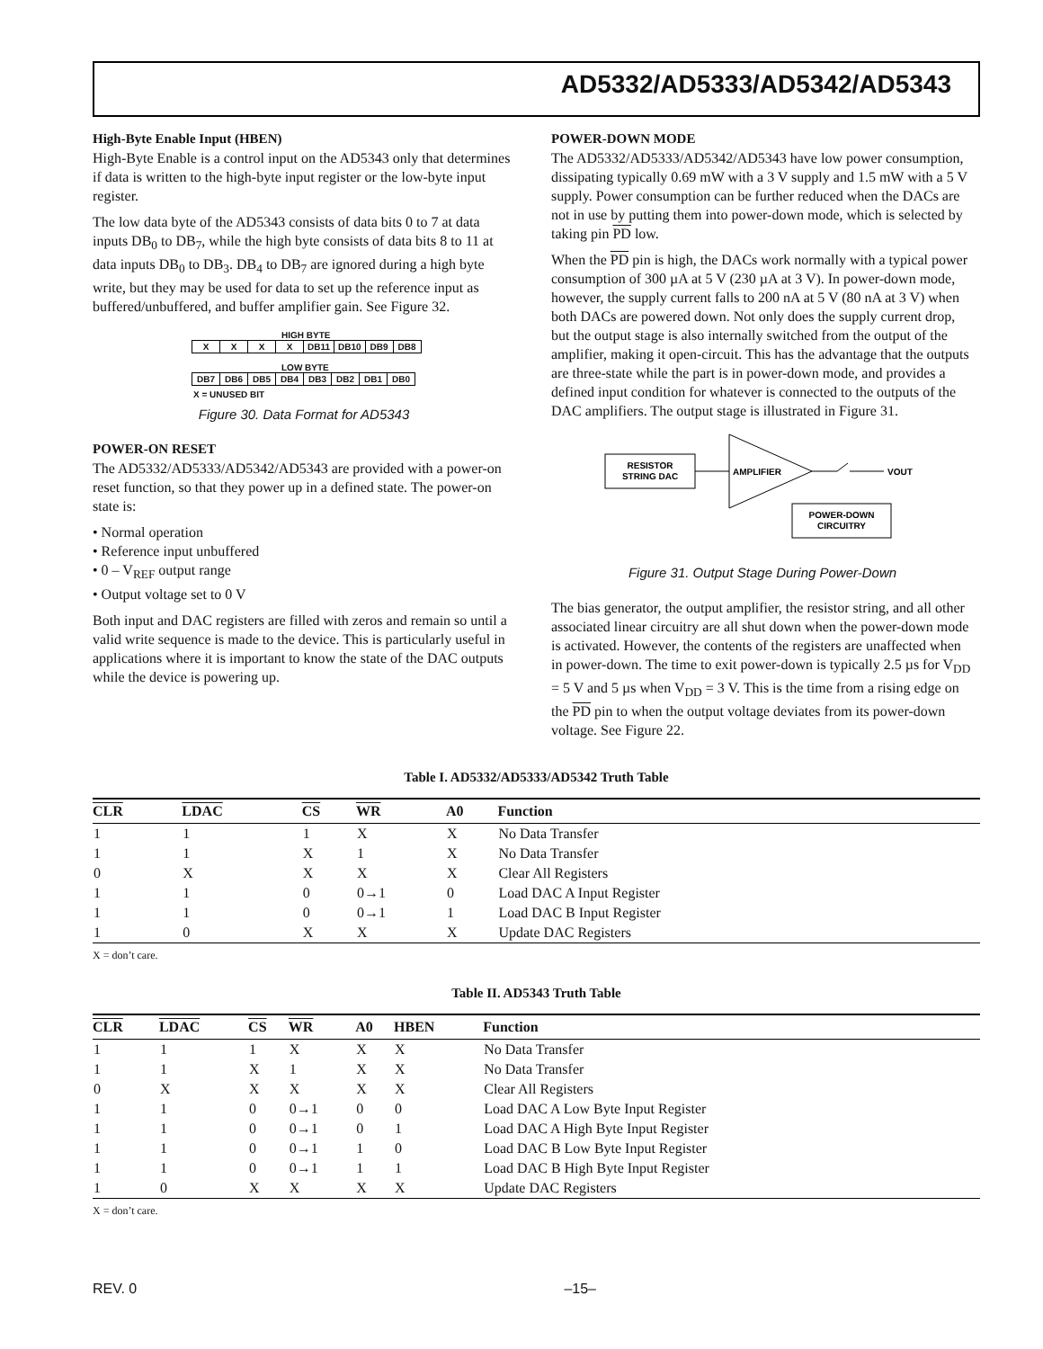AD5332/AD5333/AD5342/AD5343
High-Byte Enable Input (HBEN)
High-Byte Enable is a control input on the AD5343 only that determines if data is written to the high-byte input register or the low-byte input register.
The low data byte of the AD5343 consists of data bits 0 to 7 at data inputs DB<sub>0</sub> to DB<sub>7</sub>, while the high byte consists of data bits 8 to 11 at data inputs DB<sub>0</sub> to DB<sub>3</sub>. DB<sub>4</sub> to DB<sub>7</sub> are ignored during a high byte write, but they may be used for data to set up the reference input as buffered/unbuffered, and buffer amplifier gain. See Figure 32.
HIGH BYTE
| X | X | X | X | DB11 | DB10 | DB9 | DB8 |
LOW BYTE
| DB7 | DB6 | DB5 | DB4 | DB3 | DB2 | DB1 | DB0 |
X = UNUSED BIT
Figure 30. Data Format for AD5343
POWER-ON RESET
The AD5332/AD5333/AD5342/AD5343 are provided with a power-on reset function, so that they power up in a defined state. The power-on state is:
• Normal operation
• Reference input unbuffered
• 0 – V<sub>REF</sub> output range
• Output voltage set to 0 V
Both input and DAC registers are filled with zeros and remain so until a valid write sequence is made to the device. This is particularly useful in applications where it is important to know the state of the DAC outputs while the device is powering up.
POWER-DOWN MODE
The AD5332/AD5333/AD5342/AD5343 have low power consumption, dissipating typically 0.69 mW with a 3 V supply and 1.5 mW with a 5 V supply. Power consumption can be further reduced when the DACs are not in use by putting them into power-down mode, which is selected by taking pin PD low.
When the PD pin is high, the DACs work normally with a typical power consumption of 300 µA at 5 V (230 µA at 3 V). In power-down mode, however, the supply current falls to 200 nA at 5 V (80 nA at 3 V) when both DACs are powered down. Not only does the supply current drop, but the output stage is also internally switched from the output of the amplifier, making it open-circuit. This has the advantage that the outputs are three-state while the part is in power-down mode, and provides a defined input condition for whatever is connected to the outputs of the DAC amplifiers. The output stage is illustrated in Figure 31.
RESISTOR
STRING DAC
AMPLIFIER
VOUT
POWER-DOWN
CIRCUITRY
Figure 31. Output Stage During Power-Down
The bias generator, the output amplifier, the resistor string, and all other associated linear circuitry are all shut down when the power-down mode is activated. However, the contents of the registers are unaffected when in power-down. The time to exit power-down is typically 2.5 µs for V<sub>DD</sub> = 5 V and 5 µs when V<sub>DD</sub> = 3 V. This is the time from a rising edge on the PD pin to when the output voltage deviates from its power-down voltage. See Figure 22.
Table I. AD5332/AD5333/AD5342 Truth Table
| CLR | LDAC | CS | WR | A0 | Function |
| --- | --- | --- | --- | --- | --- |
| 1 | 1 | 1 | X | X | No Data Transfer |
| 1 | 1 | X | 1 | X | No Data Transfer |
| 0 | X | X | X | X | Clear All Registers |
| 1 | 1 | 0 | 0→1 | 0 | Load DAC A Input Register |
| 1 | 1 | 0 | 0→1 | 1 | Load DAC B Input Register |
| 1 | 0 | X | X | X | Update DAC Registers |
X = don’t care.
Table II. AD5343 Truth Table
| CLR | LDAC | CS | WR | A0 | HBEN | Function |
| --- | --- | --- | --- | --- | --- | --- |
| 1 | 1 | 1 | X | X | X | No Data Transfer |
| 1 | 1 | X | 1 | X | X | No Data Transfer |
| 0 | X | X | X | X | X | Clear All Registers |
| 1 | 1 | 0 | 0→1 | 0 | 0 | Load DAC A Low Byte Input Register |
| 1 | 1 | 0 | 0→1 | 0 | 1 | Load DAC A High Byte Input Register |
| 1 | 1 | 0 | 0→1 | 1 | 0 | Load DAC B Low Byte Input Register |
| 1 | 1 | 0 | 0→1 | 1 | 1 | Load DAC B High Byte Input Register |
| 1 | 0 | X | X | X | X | Update DAC Registers |
X = don’t care.
REV. 0 –15–